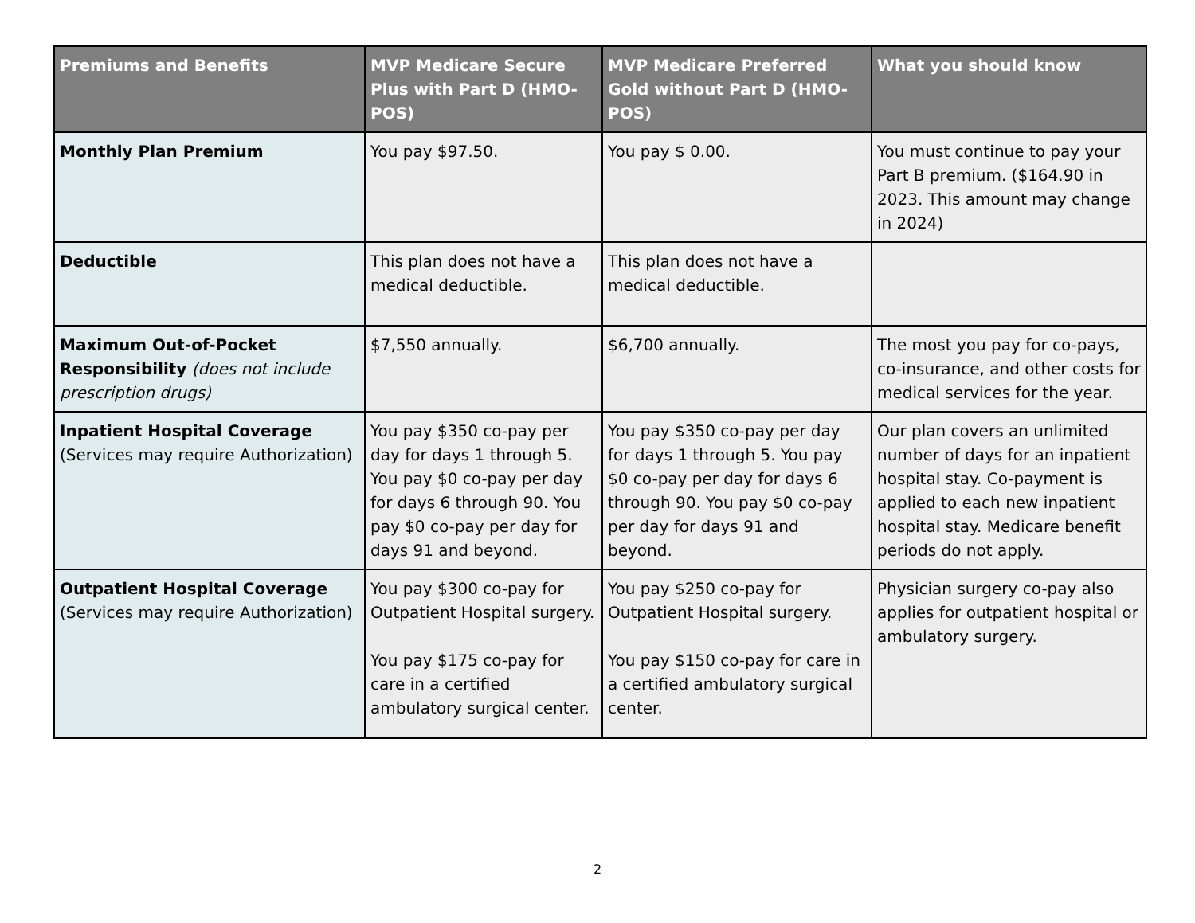| Premiums and Benefits | MVP Medicare Secure Plus with Part D (HMO-POS) | MVP Medicare Preferred Gold without Part D (HMO-POS) | What you should know |
| --- | --- | --- | --- |
| Monthly Plan Premium | You pay $97.50. | You pay $ 0.00. | You must continue to pay your Part B premium. ($164.90 in 2023. This amount may change in 2024) |
| Deductible | This plan does not have a medical deductible. | This plan does not have a medical deductible. | |
| Maximum Out-of-Pocket Responsibility (does not include prescription drugs) | $7,550 annually. | $6,700 annually. | The most you pay for co-pays, co-insurance, and other costs for medical services for the year. |
| Inpatient Hospital Coverage (Services may require Authorization) | You pay $350 co-pay per day for days 1 through 5. You pay $0 co-pay per day for days 6 through 90. You pay $0 co-pay per day for days 91 and beyond. | You pay $350 co-pay per day for days 1 through 5. You pay $0 co-pay per day for days 6 through 90. You pay $0 co-pay per day for days 91 and beyond. | Our plan covers an unlimited number of days for an inpatient hospital stay. Co-payment is applied to each new inpatient hospital stay. Medicare benefit periods do not apply. |
| Outpatient Hospital Coverage (Services may require Authorization) | You pay $300 co-pay for Outpatient Hospital surgery. You pay $175 co-pay for care in a certified ambulatory surgical center. | You pay $250 co-pay for Outpatient Hospital surgery. You pay $150 co-pay for care in a certified ambulatory surgical center. | Physician surgery co-pay also applies for outpatient hospital or ambulatory surgery. |
2